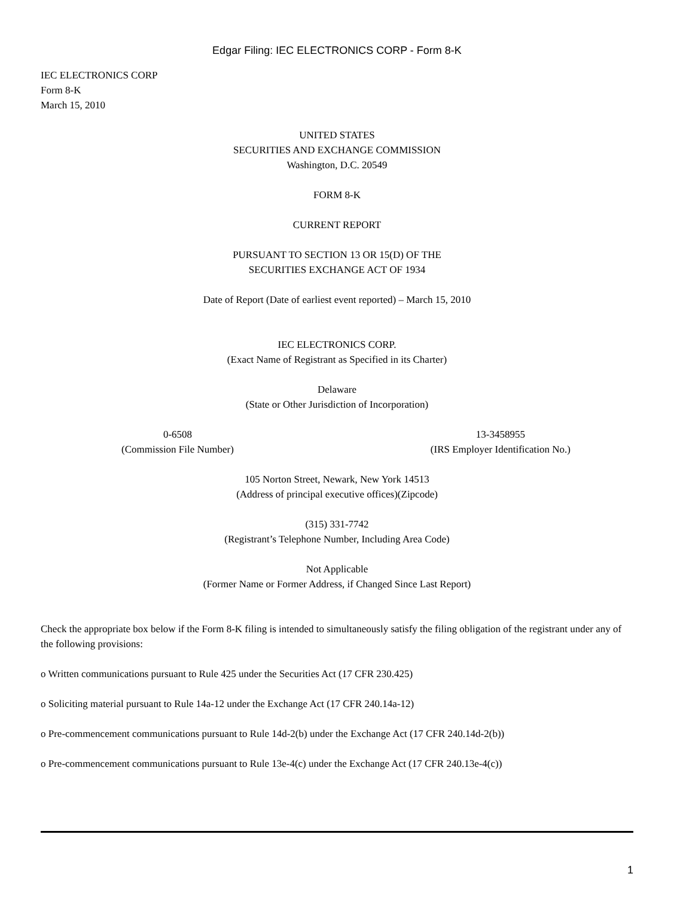Edgar Filing: IEC ELECTRONICS CORP - Form 8-K
IEC ELECTRONICS CORP
Form 8-K
March 15, 2010
UNITED STATES
SECURITIES AND EXCHANGE COMMISSION
Washington, D.C. 20549
FORM 8-K
CURRENT REPORT
PURSUANT TO SECTION 13 OR 15(D) OF THE
SECURITIES EXCHANGE ACT OF 1934
Date of Report (Date of earliest event reported) – March 15, 2010
IEC ELECTRONICS CORP.
(Exact Name of Registrant as Specified in its Charter)
Delaware
(State or Other Jurisdiction of Incorporation)
0-6508
(Commission File Number)
13-3458955
(IRS Employer Identification No.)
105 Norton Street, Newark, New York 14513
(Address of principal executive offices)(Zipcode)
(315) 331-7742
(Registrant’s Telephone Number, Including Area Code)
Not Applicable
(Former Name or Former Address, if Changed Since Last Report)
Check the appropriate box below if the Form 8-K filing is intended to simultaneously satisfy the filing obligation of the registrant under any of the following provisions:
o Written communications pursuant to Rule 425 under the Securities Act (17 CFR 230.425)
o Soliciting material pursuant to Rule 14a-12 under the Exchange Act (17 CFR 240.14a-12)
o Pre-commencement communications pursuant to Rule 14d-2(b) under the Exchange Act (17 CFR 240.14d-2(b))
o Pre-commencement communications pursuant to Rule 13e-4(c) under the Exchange Act (17 CFR 240.13e-4(c))
1